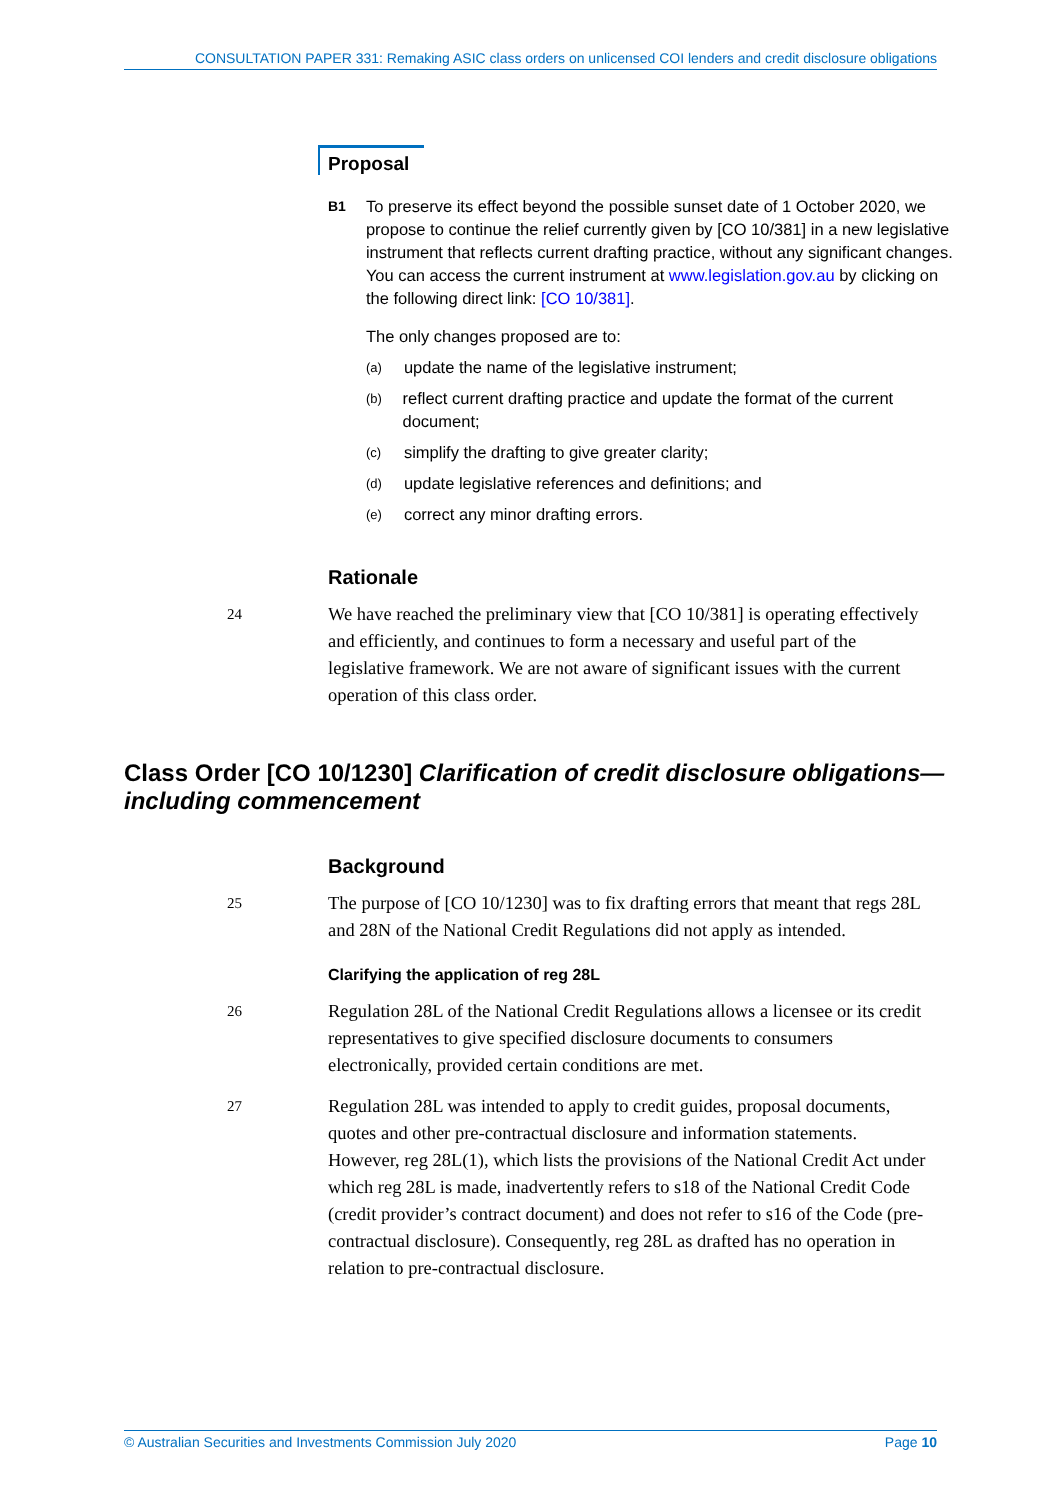CONSULTATION PAPER 331: Remaking ASIC class orders on unlicensed COI lenders and credit disclosure obligations
Proposal
B1
To preserve its effect beyond the possible sunset date of 1 October 2020, we propose to continue the relief currently given by [CO 10/381] in a new legislative instrument that reflects current drafting practice, without any significant changes. You can access the current instrument at www.legislation.gov.au by clicking on the following direct link: [CO 10/381].
The only changes proposed are to:
(a)
update the name of the legislative instrument;
(b)
reflect current drafting practice and update the format of the current document;
(c)
simplify the drafting to give greater clarity;
(d)
update legislative references and definitions; and
(e)
correct any minor drafting errors.
Rationale
24
We have reached the preliminary view that [CO 10/381] is operating effectively and efficiently, and continues to form a necessary and useful part of the legislative framework. We are not aware of significant issues with the current operation of this class order.
Class Order [CO 10/1230] Clarification of credit disclosure obligations—including commencement
Background
25
The purpose of [CO 10/1230] was to fix drafting errors that meant that regs 28L and 28N of the National Credit Regulations did not apply as intended.
Clarifying the application of reg 28L
26
Regulation 28L of the National Credit Regulations allows a licensee or its credit representatives to give specified disclosure documents to consumers electronically, provided certain conditions are met.
27
Regulation 28L was intended to apply to credit guides, proposal documents, quotes and other pre-contractual disclosure and information statements. However, reg 28L(1), which lists the provisions of the National Credit Act under which reg 28L is made, inadvertently refers to s18 of the National Credit Code (credit provider’s contract document) and does not refer to s16 of the Code (pre-contractual disclosure). Consequently, reg 28L as drafted has no operation in relation to pre-contractual disclosure.
© Australian Securities and Investments Commission July 2020 Page 10